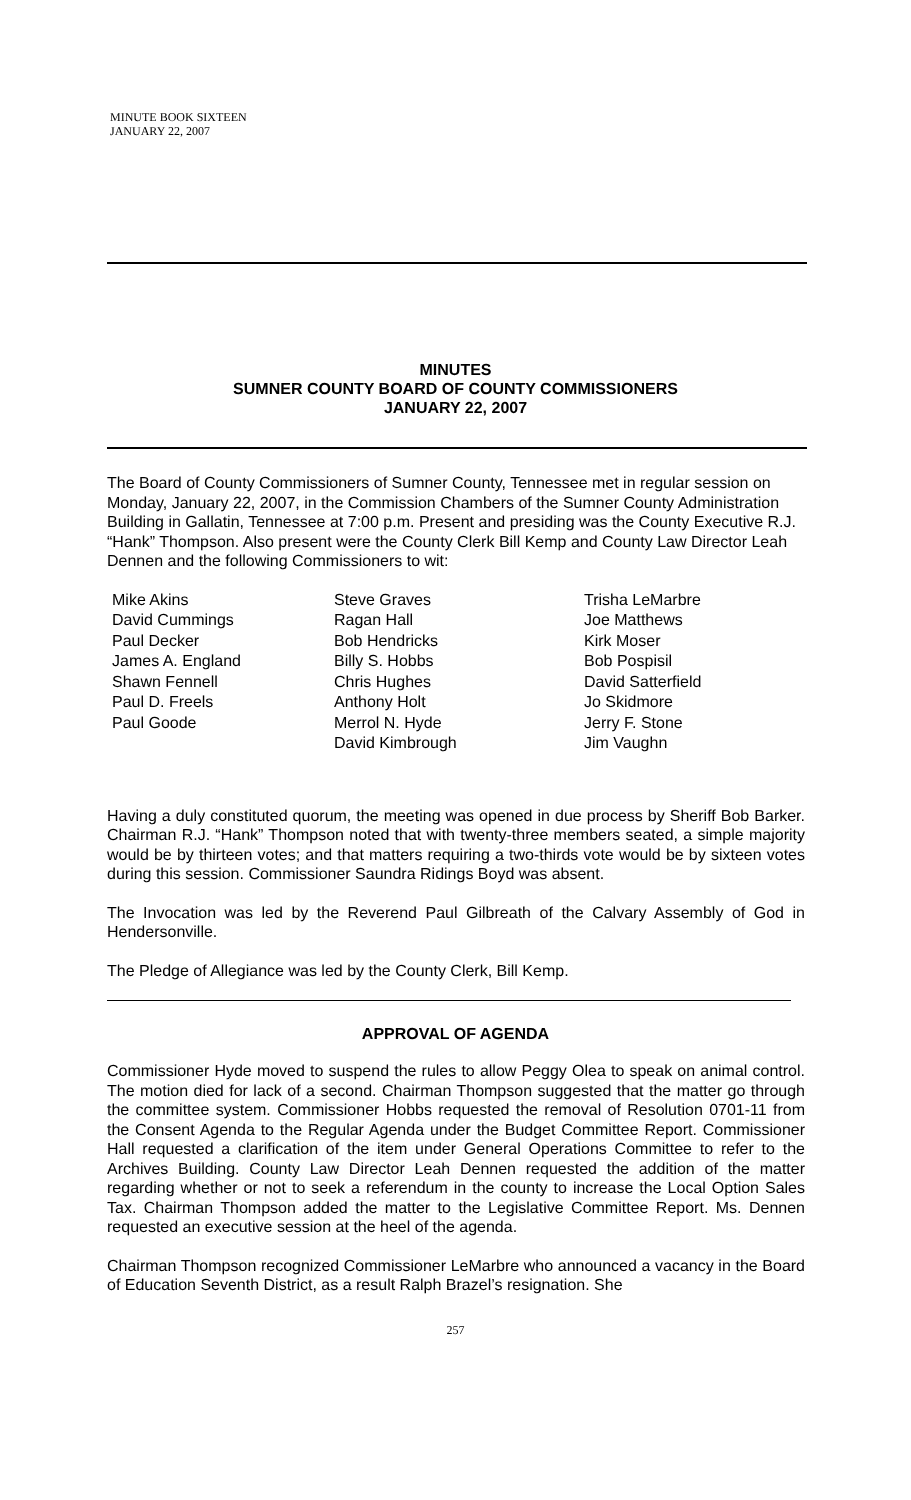MINUTE BOOK SIXTEEN
JANUARY 22, 2007
MINUTES
SUMNER COUNTY BOARD OF COUNTY COMMISSIONERS
JANUARY 22, 2007
The Board of County Commissioners of Sumner County, Tennessee met in regular session on Monday, January 22, 2007, in the Commission Chambers of the Sumner County Administration Building in Gallatin, Tennessee at 7:00 p.m. Present and presiding was the County Executive R.J. “Hank” Thompson. Also present were the County Clerk Bill Kemp and County Law Director Leah Dennen and the following Commissioners to wit:
Mike Akins
David Cummings
Paul Decker
James A. England
Shawn Fennell
Paul D. Freels
Paul Goode
Steve Graves
Ragan Hall
Bob Hendricks
Billy S. Hobbs
Chris Hughes
Anthony Holt
Merrol N. Hyde
David Kimbrough
Trisha LeMarbre
Joe Matthews
Kirk Moser
Bob Pospisil
David Satterfield
Jo Skidmore
Jerry F. Stone
Jim Vaughn
Having a duly constituted quorum, the meeting was opened in due process by Sheriff Bob Barker. Chairman R.J. “Hank” Thompson noted that with twenty-three members seated, a simple majority would be by thirteen votes; and that matters requiring a two-thirds vote would be by sixteen votes during this session. Commissioner Saundra Ridings Boyd was absent.
The Invocation was led by the Reverend Paul Gilbreath of the Calvary Assembly of God in Hendersonville.
The Pledge of Allegiance was led by the County Clerk, Bill Kemp.
APPROVAL OF AGENDA
Commissioner Hyde moved to suspend the rules to allow Peggy Olea to speak on animal control. The motion died for lack of a second. Chairman Thompson suggested that the matter go through the committee system. Commissioner Hobbs requested the removal of Resolution 0701-11 from the Consent Agenda to the Regular Agenda under the Budget Committee Report. Commissioner Hall requested a clarification of the item under General Operations Committee to refer to the Archives Building. County Law Director Leah Dennen requested the addition of the matter regarding whether or not to seek a referendum in the county to increase the Local Option Sales Tax. Chairman Thompson added the matter to the Legislative Committee Report. Ms. Dennen requested an executive session at the heel of the agenda.
Chairman Thompson recognized Commissioner LeMarbre who announced a vacancy in the Board of Education Seventh District, as a result Ralph Brazel’s resignation. She
257